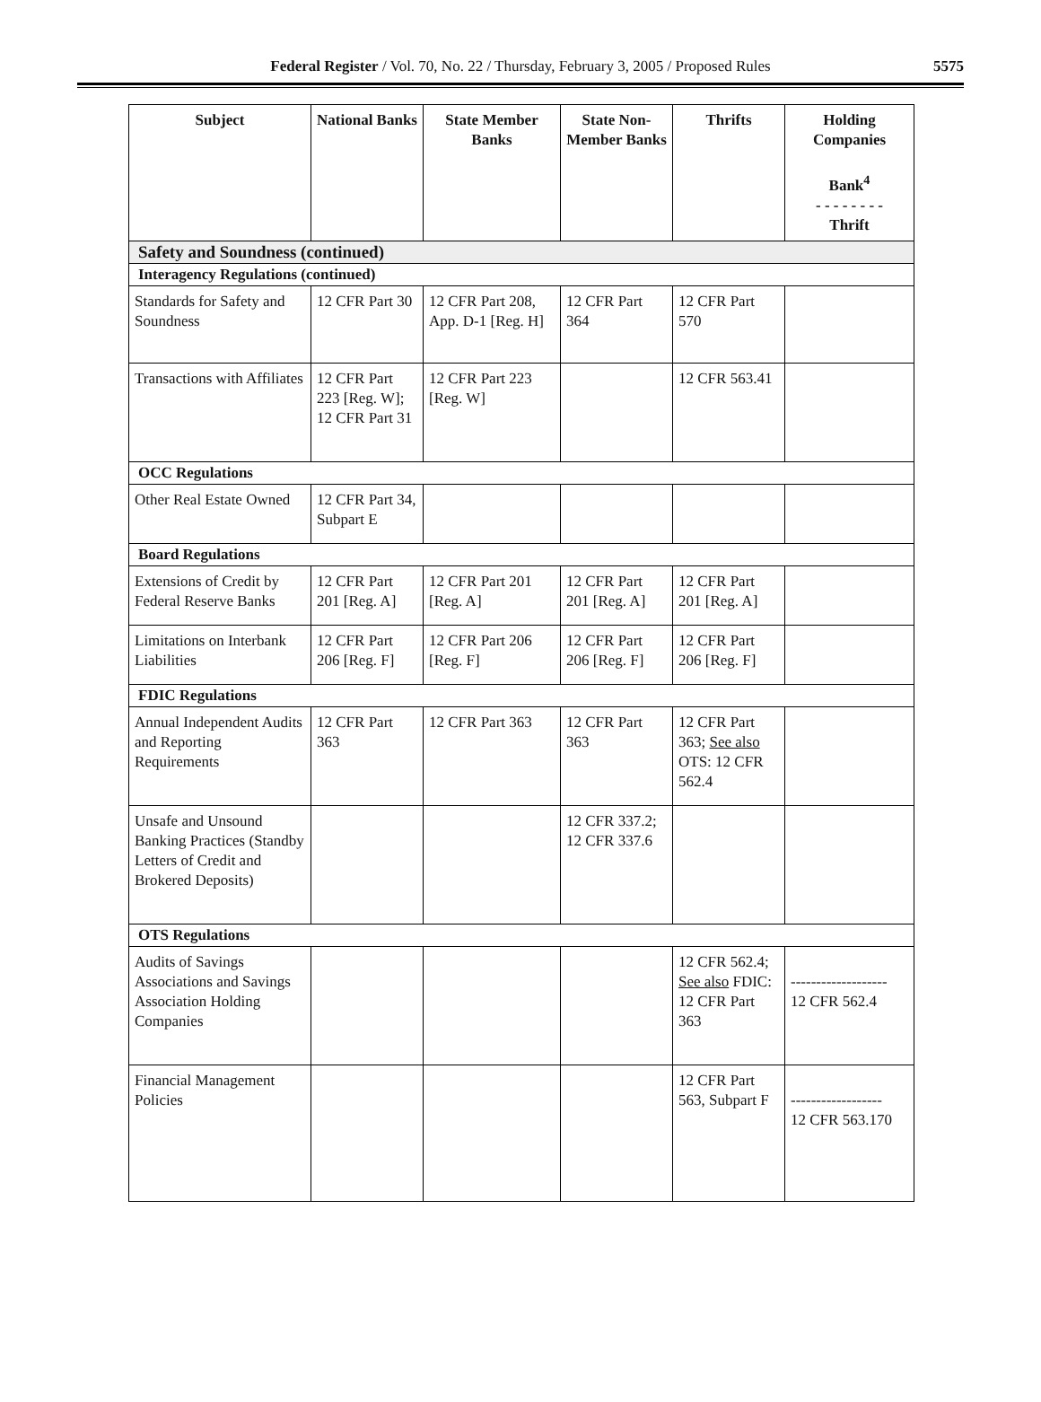Federal Register / Vol. 70, No. 22 / Thursday, February 3, 2005 / Proposed Rules
5575
| Subject | National Banks | State Member Banks | State Non-Member Banks | Thrifts | Holding Companies Bank<sup>4</sup> - - - - - - - - Thrift |
| --- | --- | --- | --- | --- | --- |
| Safety and Soundness (continued) | | | | | |
| Interagency Regulations (continued) | | | | | |
| Standards for Safety and Soundness | 12 CFR Part 30 | 12 CFR Part 208, App. D-1 [Reg. H] | 12 CFR Part 364 | 12 CFR Part 570 | |
| Transactions with Affiliates | 12 CFR Part 223 [Reg. W]; 12 CFR Part 31 | 12 CFR Part 223 [Reg. W] | | 12 CFR 563.41 | |
| OCC Regulations | | | | | |
| Other Real Estate Owned | 12 CFR Part 34, Subpart E | | | | |
| Board Regulations | | | | | |
| Extensions of Credit by Federal Reserve Banks | 12 CFR Part 201 [Reg. A] | 12 CFR Part 201 [Reg. A] | 12 CFR Part 201 [Reg. A] | 12 CFR Part 201 [Reg. A] | |
| Limitations on Interbank Liabilities | 12 CFR Part 206 [Reg. F] | 12 CFR Part 206 [Reg. F] | 12 CFR Part 206 [Reg. F] | 12 CFR Part 206 [Reg. F] | |
| FDIC Regulations | | | | | |
| Annual Independent Audits and Reporting Requirements | 12 CFR Part 363 | 12 CFR Part 363 | 12 CFR Part 363 | 12 CFR Part 363; See also OTS: 12 CFR 562.4 | |
| Unsafe and Unsound Banking Practices (Standby Letters of Credit and Brokered Deposits) | | | 12 CFR 337.2; 12 CFR 337.6 | | |
| OTS Regulations | | | | | |
| Audits of Savings Associations and Savings Association Holding Companies | | | | 12 CFR 562.4; See also FDIC: 12 CFR Part 363 | ------------------- 12 CFR 562.4 |
| Financial Management Policies | | | | 12 CFR Part 563, Subpart F | ------------------ 12 CFR 563.170 |